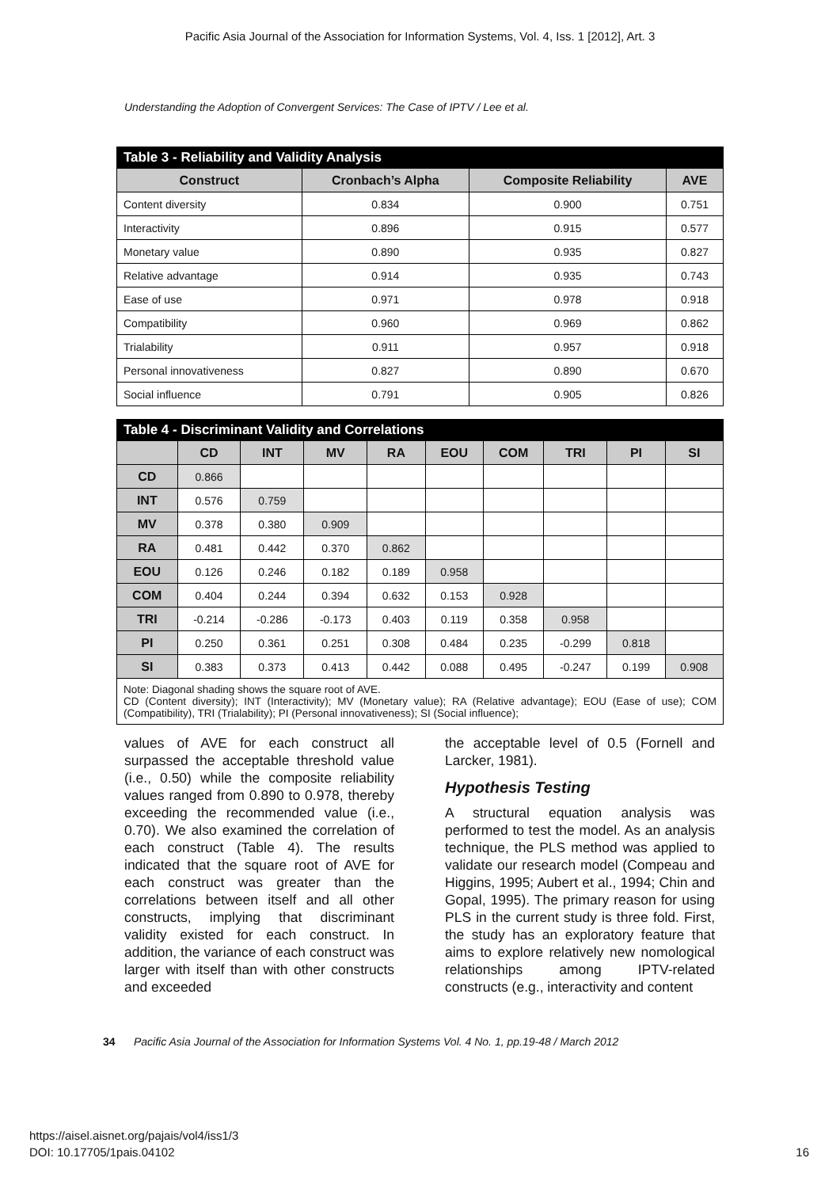Pacific Asia Journal of the Association for Information Systems, Vol. 4, Iss. 1 [2012], Art. 3
Understanding the Adoption of Convergent Services: The Case of IPTV / Lee et al.
| Table 3 - Reliability and Validity Analysis | | | |
| --- | --- | --- | --- |
| Construct | Cronbach’s Alpha | Composite Reliability | AVE |
| Content diversity | 0.834 | 0.900 | 0.751 |
| Interactivity | 0.896 | 0.915 | 0.577 |
| Monetary value | 0.890 | 0.935 | 0.827 |
| Relative advantage | 0.914 | 0.935 | 0.743 |
| Ease of use | 0.971 | 0.978 | 0.918 |
| Compatibility | 0.960 | 0.969 | 0.862 |
| Trialability | 0.911 | 0.957 | 0.918 |
| Personal innovativeness | 0.827 | 0.890 | 0.670 |
| Social influence | 0.791 | 0.905 | 0.826 |
| Table 4 - Discriminant Validity and Correlations | | | | | | | | | |
| --- | --- | --- | --- | --- | --- | --- | --- | --- | --- |
| | CD | INT | MV | RA | EOU | COM | TRI | PI | SI |
| CD | 0.866 | | | | | | | | |
| INT | 0.576 | 0.759 | | | | | | | |
| MV | 0.378 | 0.380 | 0.909 | | | | | | |
| RA | 0.481 | 0.442 | 0.370 | 0.862 | | | | | |
| EOU | 0.126 | 0.246 | 0.182 | 0.189 | 0.958 | | | | |
| COM | 0.404 | 0.244 | 0.394 | 0.632 | 0.153 | 0.928 | | | |
| TRI | -0.214 | -0.286 | -0.173 | 0.403 | 0.119 | 0.358 | 0.958 | | |
| PI | 0.250 | 0.361 | 0.251 | 0.308 | 0.484 | 0.235 | -0.299 | 0.818 | |
| SI | 0.383 | 0.373 | 0.413 | 0.442 | 0.088 | 0.495 | -0.247 | 0.199 | 0.908 |
Note: Diagonal shading shows the square root of AVE.
CD (Content diversity); INT (Interactivity); MV (Monetary value); RA (Relative advantage); EOU (Ease of use); COM (Compatibility), TRI (Trialability); PI (Personal innovativeness); SI (Social influence);
values of AVE for each construct all surpassed the acceptable threshold value (i.e., 0.50) while the composite reliability values ranged from 0.890 to 0.978, thereby exceeding the recommended value (i.e., 0.70). We also examined the correlation of each construct (Table 4). The results indicated that the square root of AVE for each construct was greater than the correlations between itself and all other constructs, implying that discriminant validity existed for each construct. In addition, the variance of each construct was larger with itself than with other constructs and exceeded
the acceptable level of 0.5 (Fornell and Larcker, 1981).
Hypothesis Testing
A structural equation analysis was performed to test the model. As an analysis technique, the PLS method was applied to validate our research model (Compeau and Higgins, 1995; Aubert et al., 1994; Chin and Gopal, 1995). The primary reason for using PLS in the current study is three fold. First, the study has an exploratory feature that aims to explore relatively new nomological relationships among IPTV-related constructs (e.g., interactivity and content
34 Pacific Asia Journal of the Association for Information Systems Vol. 4 No. 1, pp.19-48 / March 2012
https://aisel.aisnet.org/pajais/vol4/iss1/3
DOI: 10.17705/1pais.04102 16